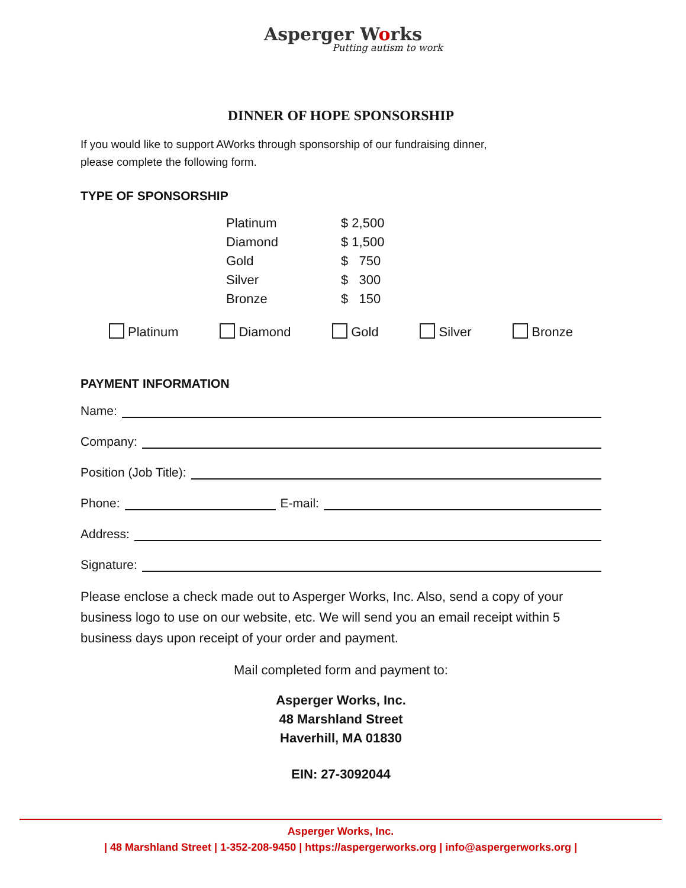Asperger Works
Putting autism to work
DINNER OF HOPE SPONSORSHIP
If you would like to support AWorks through sponsorship of our fundraising dinner,
please complete the following form.
TYPE OF SPONSORSHIP
| Platinum | $ 2,500 |
| Diamond | $ 1,500 |
| Gold | $ 750 |
| Silver | $ 300 |
| Bronze | $ 150 |
Platinum Diamond Gold Silver Bronze
PAYMENT INFORMATION
Name:
Company:
Position (Job Title):
Phone: E-mail:
Address:
Signature:
Please enclose a check made out to Asperger Works, Inc. Also, send a copy of your business logo to use on our website, etc. We will send you an email receipt within 5 business days upon receipt of your order and payment.
Mail completed form and payment to:
Asperger Works, Inc.
48 Marshland Street
Haverhill, MA 01830
EIN: 27-3092044
Asperger Works, Inc.
| 48 Marshland Street | 1-352-208-9450 | https://aspergerworks.org | info@aspergerworks.org |